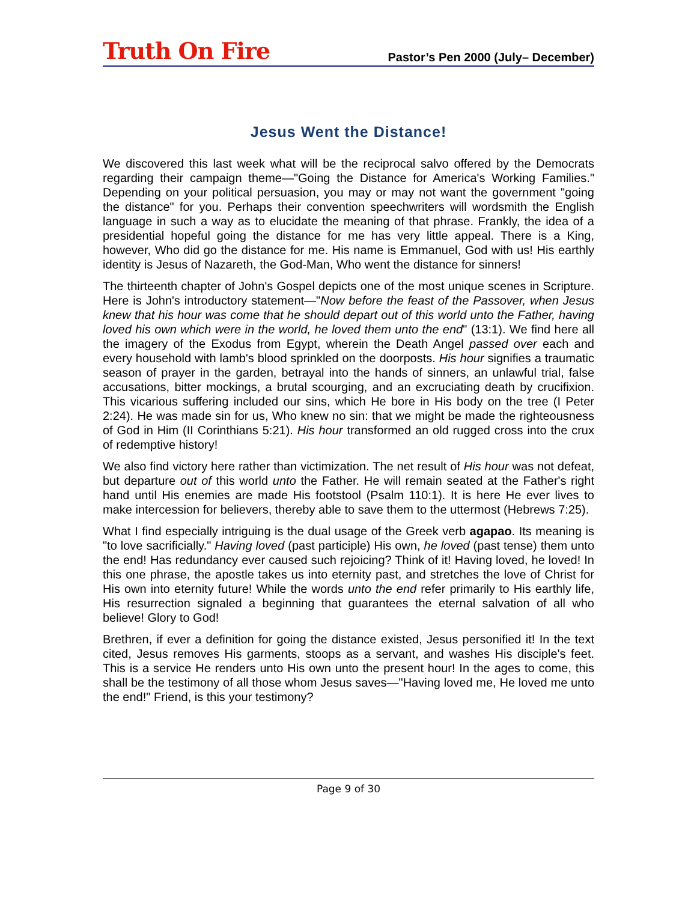Truth On Fire
Pastor’s Pen 2000 (July– December)
Jesus Went the Distance!
We discovered this last week what will be the reciprocal salvo offered by the Democrats regarding their campaign theme—"Going the Distance for America's Working Families." Depending on your political persuasion, you may or may not want the government "going the distance" for you. Perhaps their convention speechwriters will wordsmith the English language in such a way as to elucidate the meaning of that phrase. Frankly, the idea of a presidential hopeful going the distance for me has very little appeal. There is a King, however, Who did go the distance for me. His name is Emmanuel, God with us! His earthly identity is Jesus of Nazareth, the God-Man, Who went the distance for sinners!
The thirteenth chapter of John's Gospel depicts one of the most unique scenes in Scripture. Here is John's introductory statement—"Now before the feast of the Passover, when Jesus knew that his hour was come that he should depart out of this world unto the Father, having loved his own which were in the world, he loved them unto the end" (13:1). We find here all the imagery of the Exodus from Egypt, wherein the Death Angel passed over each and every household with lamb's blood sprinkled on the doorposts. His hour signifies a traumatic season of prayer in the garden, betrayal into the hands of sinners, an unlawful trial, false accusations, bitter mockings, a brutal scourging, and an excruciating death by crucifixion. This vicarious suffering included our sins, which He bore in His body on the tree (I Peter 2:24). He was made sin for us, Who knew no sin: that we might be made the righteousness of God in Him (II Corinthians 5:21). His hour transformed an old rugged cross into the crux of redemptive history!
We also find victory here rather than victimization. The net result of His hour was not defeat, but departure out of this world unto the Father. He will remain seated at the Father's right hand until His enemies are made His footstool (Psalm 110:1). It is here He ever lives to make intercession for believers, thereby able to save them to the uttermost (Hebrews 7:25).
What I find especially intriguing is the dual usage of the Greek verb agapao. Its meaning is "to love sacrificially." Having loved (past participle) His own, he loved (past tense) them unto the end! Has redundancy ever caused such rejoicing? Think of it! Having loved, he loved! In this one phrase, the apostle takes us into eternity past, and stretches the love of Christ for His own into eternity future! While the words unto the end refer primarily to His earthly life, His resurrection signaled a beginning that guarantees the eternal salvation of all who believe! Glory to God!
Brethren, if ever a definition for going the distance existed, Jesus personified it! In the text cited, Jesus removes His garments, stoops as a servant, and washes His disciple's feet. This is a service He renders unto His own unto the present hour! In the ages to come, this shall be the testimony of all those whom Jesus saves—"Having loved me, He loved me unto the end!" Friend, is this your testimony?
Page 9 of 30